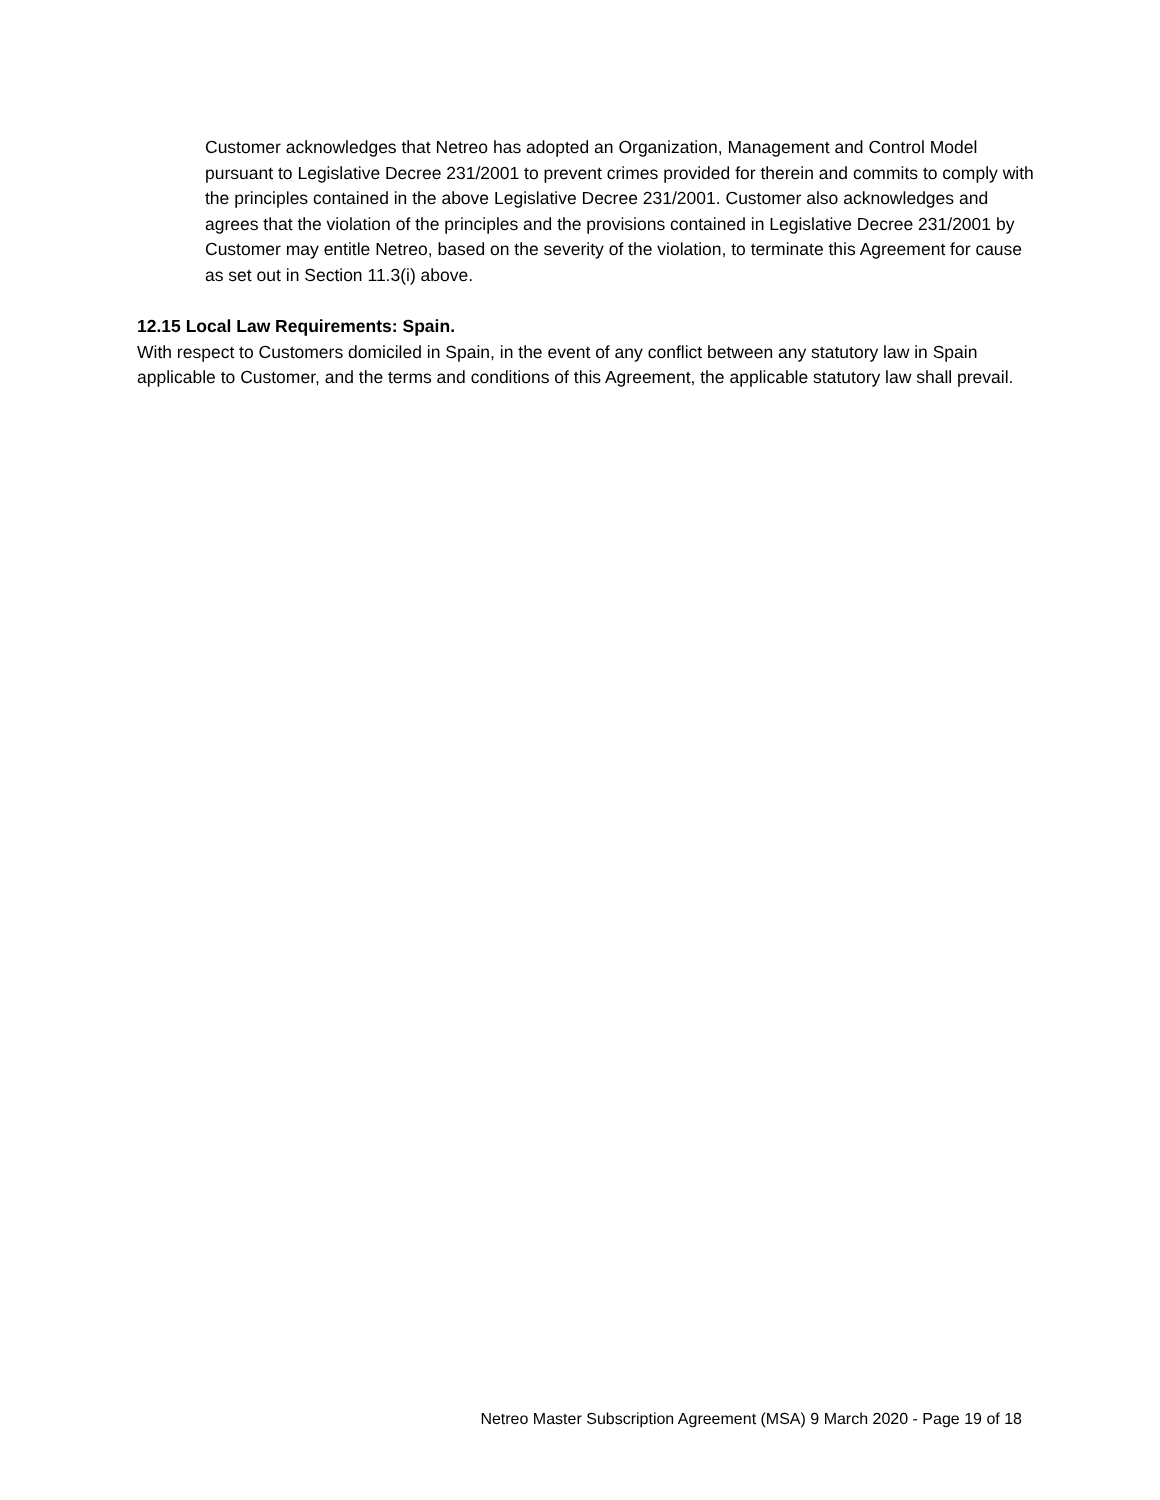Customer acknowledges that Netreo has adopted an Organization, Management and Control Model pursuant to Legislative Decree 231/2001 to prevent crimes provided for therein and commits to comply with the principles contained in the above Legislative Decree 231/2001. Customer also acknowledges and agrees that the violation of the principles and the provisions contained in Legislative Decree 231/2001 by Customer may entitle Netreo, based on the severity of the violation, to terminate this Agreement for cause as set out in Section 11.3(i) above.
12.15 Local Law Requirements: Spain.
With respect to Customers domiciled in Spain, in the event of any conflict between any statutory law in Spain applicable to Customer, and the terms and conditions of this Agreement, the applicable statutory law shall prevail.
Netreo Master Subscription Agreement (MSA) 9 March 2020 - Page 19 of 18